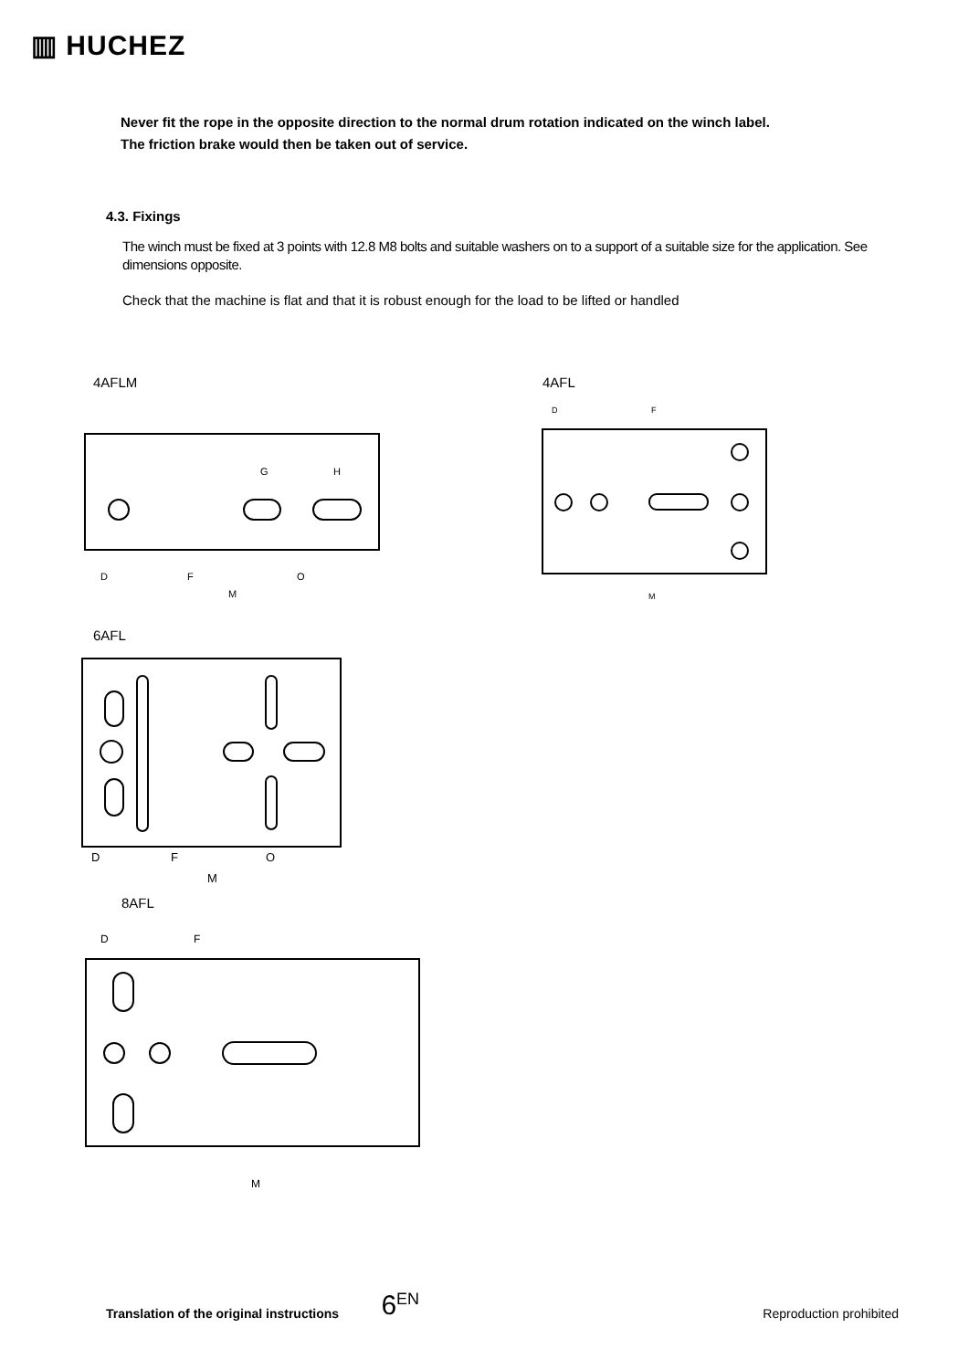▥ HUCHEZ
Never fit the rope in the opposite direction to the normal drum rotation indicated on the winch label.
The friction brake would then be taken out of service.
4.3. Fixings
The winch must be fixed at 3 points with 12.8 M8 bolts and suitable washers on to a support of a suitable size for the application. See dimensions opposite.
Check that the machine is flat and that it is robust enough for the load to be lifted or handled
4AFLM 4AFL
D
F
O
M
G
H
D
F
M
6AFL
D
F
O
M
8AFL
D
F
M
Translation of the original instructions 6<sup>EN</sup> Reproduction prohibited